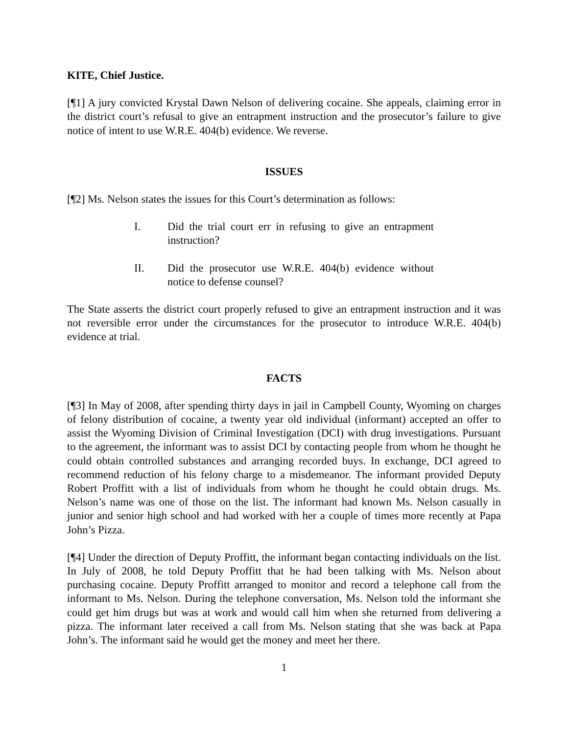KITE, Chief Justice.
[¶1] A jury convicted Krystal Dawn Nelson of delivering cocaine. She appeals, claiming error in the district court’s refusal to give an entrapment instruction and the prosecutor’s failure to give notice of intent to use W.R.E. 404(b) evidence. We reverse.
ISSUES
[¶2] Ms. Nelson states the issues for this Court’s determination as follows:
I. Did the trial court err in refusing to give an entrapment instruction?
II. Did the prosecutor use W.R.E. 404(b) evidence without notice to defense counsel?
The State asserts the district court properly refused to give an entrapment instruction and it was not reversible error under the circumstances for the prosecutor to introduce W.R.E. 404(b) evidence at trial.
FACTS
[¶3] In May of 2008, after spending thirty days in jail in Campbell County, Wyoming on charges of felony distribution of cocaine, a twenty year old individual (informant) accepted an offer to assist the Wyoming Division of Criminal Investigation (DCI) with drug investigations. Pursuant to the agreement, the informant was to assist DCI by contacting people from whom he thought he could obtain controlled substances and arranging recorded buys. In exchange, DCI agreed to recommend reduction of his felony charge to a misdemeanor. The informant provided Deputy Robert Proffitt with a list of individuals from whom he thought he could obtain drugs. Ms. Nelson’s name was one of those on the list. The informant had known Ms. Nelson casually in junior and senior high school and had worked with her a couple of times more recently at Papa John’s Pizza.
[¶4] Under the direction of Deputy Proffitt, the informant began contacting individuals on the list. In July of 2008, he told Deputy Proffitt that he had been talking with Ms. Nelson about purchasing cocaine. Deputy Proffitt arranged to monitor and record a telephone call from the informant to Ms. Nelson. During the telephone conversation, Ms. Nelson told the informant she could get him drugs but was at work and would call him when she returned from delivering a pizza. The informant later received a call from Ms. Nelson stating that she was back at Papa John’s. The informant said he would get the money and meet her there.
1